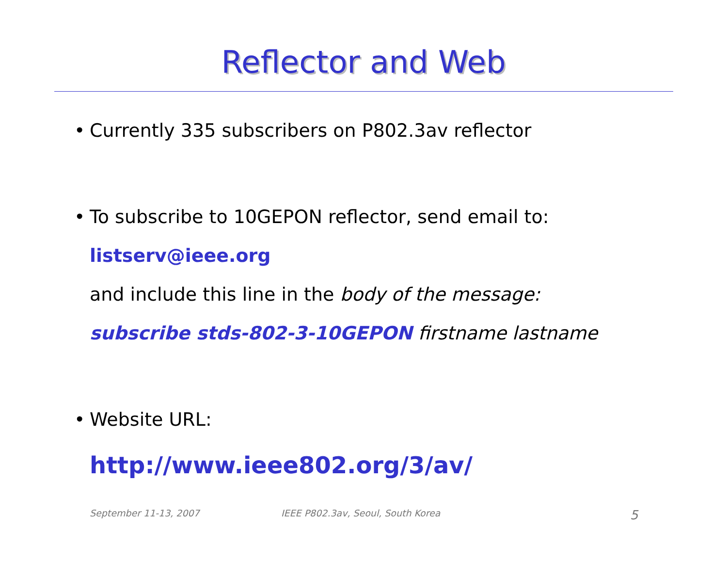Reflector and Web
• Currently 335 subscribers on P802.3av reflector
• To subscribe to 10GEPON reflector, send email to:
listserv@ieee.org
and include this line in the body of the message:
subscribe stds-802-3-10GEPON firstname lastname
• Website URL:
http://www.ieee802.org/3/av/
September 11-13, 2007 IEEE P802.3av, Seoul, South Korea 5